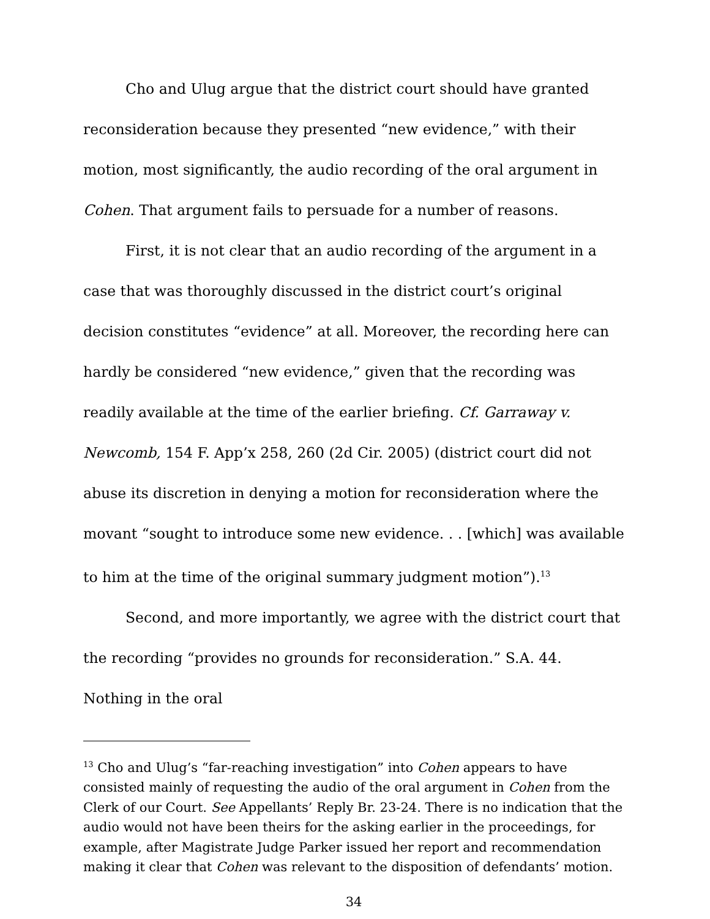Cho and Ulug argue that the district court should have granted reconsideration because they presented “new evidence,” with their motion, most significantly, the audio recording of the oral argument in Cohen. That argument fails to persuade for a number of reasons.
First, it is not clear that an audio recording of the argument in a case that was thoroughly discussed in the district court’s original decision constitutes “evidence” at all. Moreover, the recording here can hardly be considered “new evidence,” given that the recording was readily available at the time of the earlier briefing. Cf. Garraway v. Newcomb, 154 F. App’x 258, 260 (2d Cir. 2005) (district court did not abuse its discretion in denying a motion for reconsideration where the movant “sought to introduce some new evidence. . . [which] was available to him at the time of the original summary judgment motion”).<sup>13</sup>
Second, and more importantly, we agree with the district court that the recording “provides no grounds for reconsideration.” S.A. 44. Nothing in the oral
<sup>13</sup> Cho and Ulug’s “far-reaching investigation” into Cohen appears to have consisted mainly of requesting the audio of the oral argument in Cohen from the Clerk of our Court. See Appellants’ Reply Br. 23-24. There is no indication that the audio would not have been theirs for the asking earlier in the proceedings, for example, after Magistrate Judge Parker issued her report and recommendation making it clear that Cohen was relevant to the disposition of defendants’ motion.
34